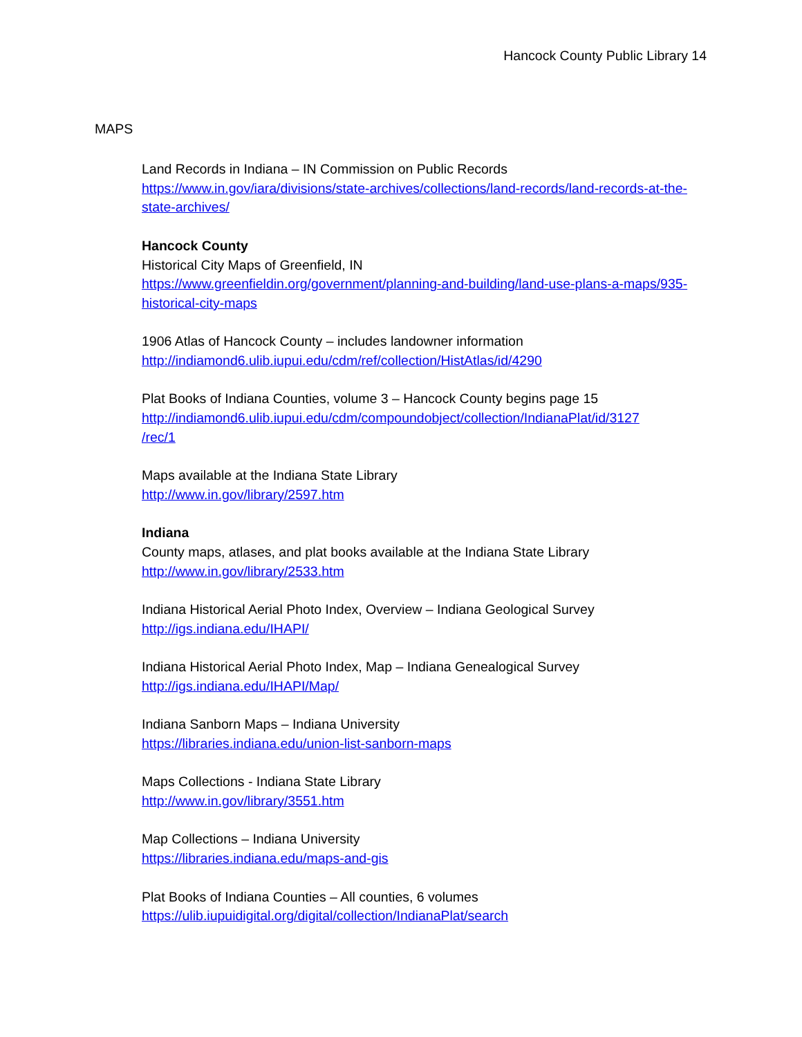Hancock County Public Library 14
MAPS
Land Records in Indiana – IN Commission on Public Records
https://www.in.gov/iara/divisions/state-archives/collections/land-records/land-records-at-the-state-archives/
Hancock County
Historical City Maps of Greenfield, IN
https://www.greenfieldin.org/government/planning-and-building/land-use-plans-a-maps/935-historical-city-maps
1906 Atlas of Hancock County – includes landowner information
http://indiamond6.ulib.iupui.edu/cdm/ref/collection/HistAtlas/id/4290
Plat Books of Indiana Counties, volume 3 – Hancock County begins page 15
http://indiamond6.ulib.iupui.edu/cdm/compoundobject/collection/IndianaPlat/id/3127
/rec/1
Maps available at the Indiana State Library
http://www.in.gov/library/2597.htm
Indiana
County maps, atlases, and plat books available at the Indiana State Library
http://www.in.gov/library/2533.htm
Indiana Historical Aerial Photo Index, Overview – Indiana Geological Survey
http://igs.indiana.edu/IHAPI/
Indiana Historical Aerial Photo Index, Map – Indiana Genealogical Survey
http://igs.indiana.edu/IHAPI/Map/
Indiana Sanborn Maps – Indiana University
https://libraries.indiana.edu/union-list-sanborn-maps
Maps Collections - Indiana State Library
http://www.in.gov/library/3551.htm
Map Collections – Indiana University
https://libraries.indiana.edu/maps-and-gis
Plat Books of Indiana Counties – All counties, 6 volumes
https://ulib.iupuidigital.org/digital/collection/IndianaPlat/search